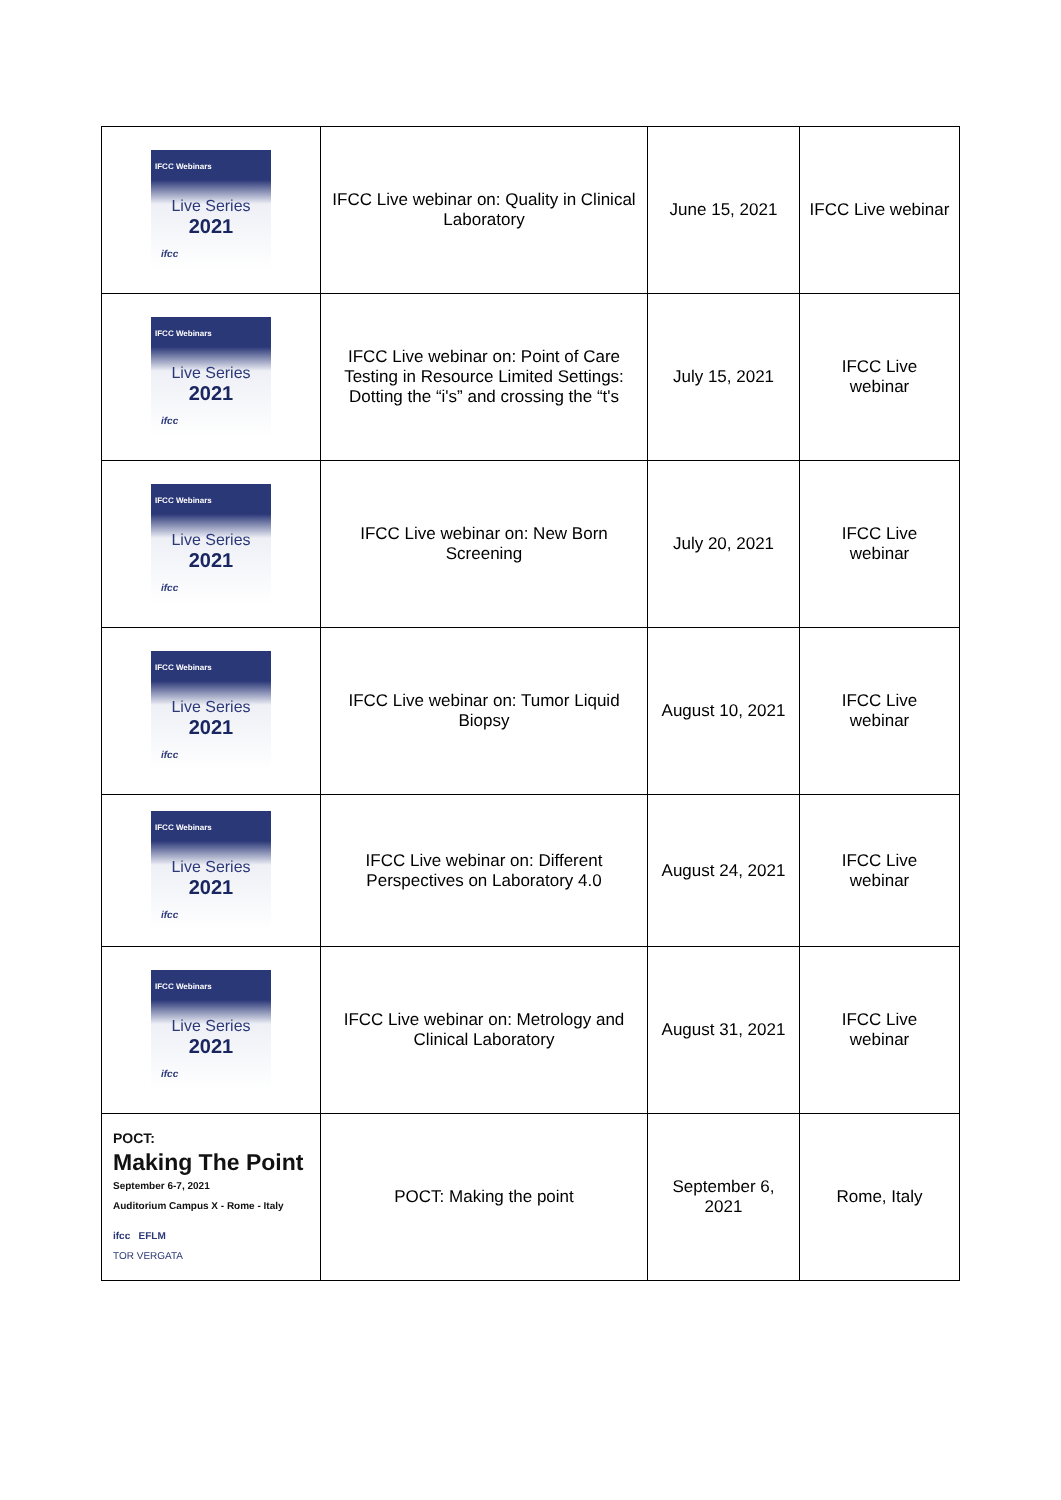| IFCC Webinars Live Series 2021 ifcc | IFCC Live webinar on: Quality in Clinical Laboratory | June 15, 2021 | IFCC Live webinar |
| IFCC Webinars Live Series 2021 ifcc | IFCC Live webinar on: Point of Care Testing in Resource Limited Settings: Dotting the “i's” and crossing the “t's | July 15, 2021 | IFCC Live webinar |
| IFCC Webinars Live Series 2021 ifcc | IFCC Live webinar on: New Born Screening | July 20, 2021 | IFCC Live webinar |
| IFCC Webinars Live Series 2021 ifcc | IFCC Live webinar on: Tumor Liquid Biopsy | August 10, 2021 | IFCC Live webinar |
| IFCC Webinars Live Series 2021 ifcc | IFCC Live webinar on: Different Perspectives on Laboratory 4.0 | August 24, 2021 | IFCC Live webinar |
| IFCC Webinars Live Series 2021 ifcc | IFCC Live webinar on: Metrology and Clinical Laboratory | August 31, 2021 | IFCC Live webinar |
| POCT: Making The Point September 6-7, 2021 Auditorium Campus X - Rome - Italy ifcc EFLM TOR VERGATA | POCT: Making the point | September 6, 2021 | Rome, Italy |